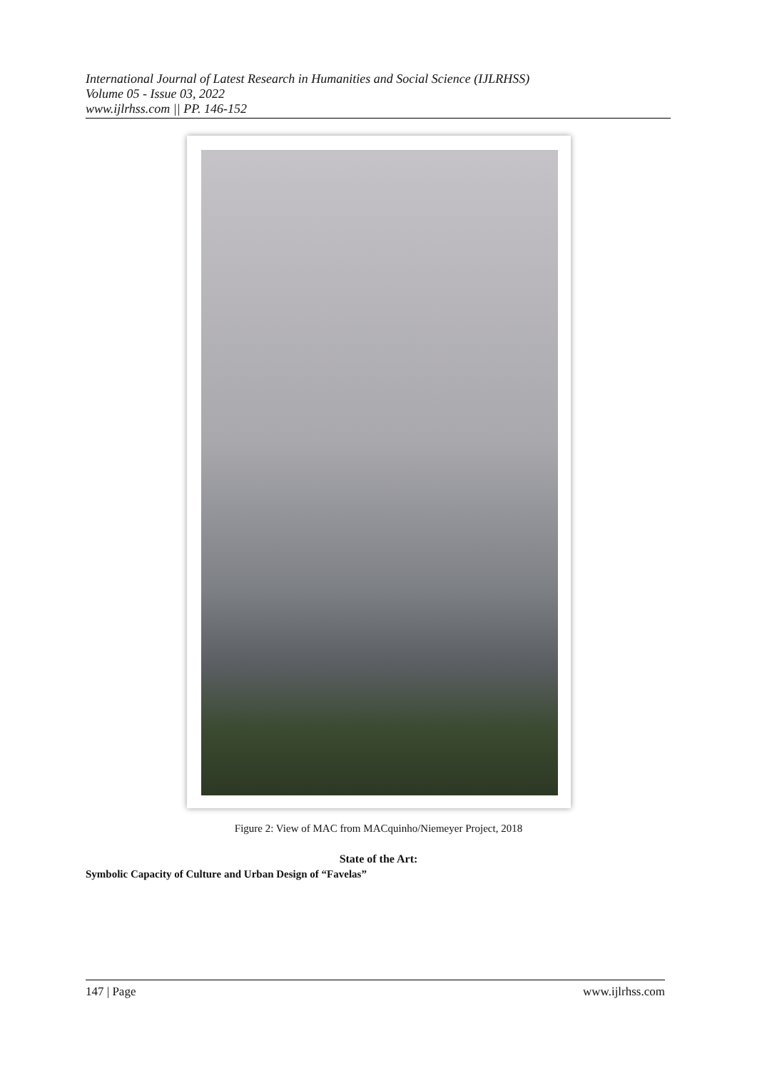International Journal of Latest Research in Humanities and Social Science (IJLRHSS)
Volume 05 - Issue 03, 2022
www.ijlrhss.com || PP. 146-152
Figure 2: View of MAC from MACquinho/Niemeyer Project, 2018
State of the Art:
Symbolic Capacity of Culture and Urban Design of “Favelas”
147 | Page www.ijlrhss.com